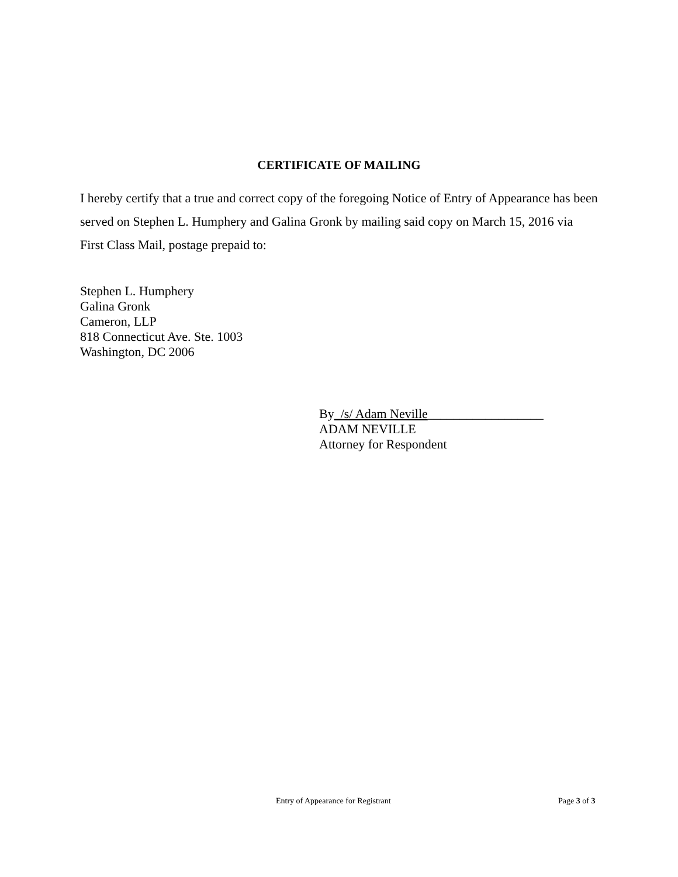CERTIFICATE OF MAILING
I hereby certify that a true and correct copy of the foregoing Notice of Entry of Appearance has been served on Stephen L. Humphery and Galina Gronk by mailing said copy on March 15, 2016 via First Class Mail, postage prepaid to:
Stephen L. Humphery
Galina Gronk
Cameron, LLP
818 Connecticut Ave. Ste. 1003
Washington, DC 2006
By_/s/ Adam Neville__________________
ADAM NEVILLE
Attorney for Respondent
Entry of Appearance for Registrant Page 3 of 3